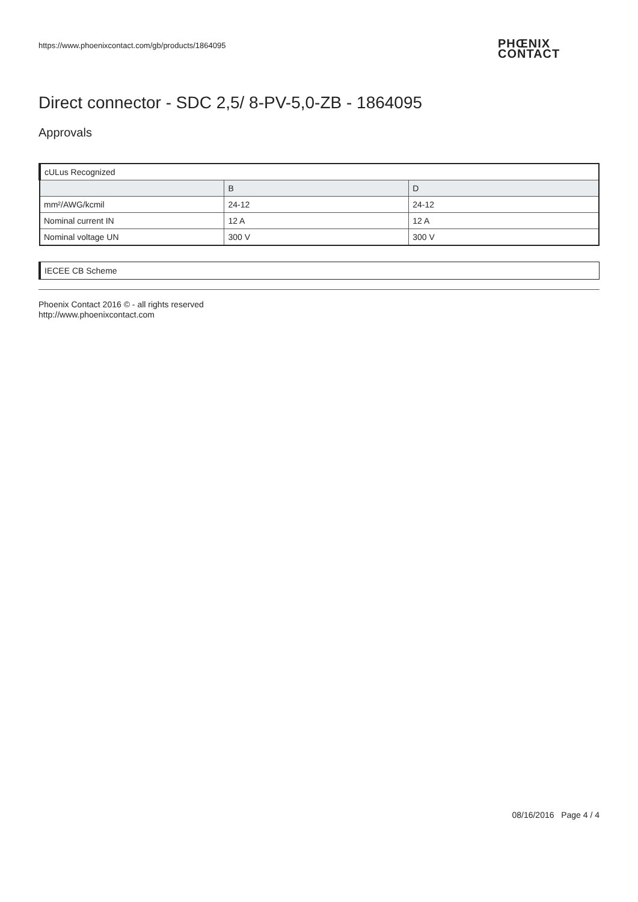https://www.phoenixcontact.com/gb/products/1864095
PHŒNIX
CONTACT
Direct connector - SDC 2,5/ 8-PV-5,0-ZB - 1864095
Approvals
| cULus Recognized | | |
| | B | D |
| mm²/AWG/kcmil | 24-12 | 24-12 |
| Nominal current IN | 12 A | 12 A |
| Nominal voltage UN | 300 V | 300 V |
IECEE CB Scheme
Phoenix Contact 2016 © - all rights reserved
http://www.phoenixcontact.com
08/16/2016 Page 4 / 4